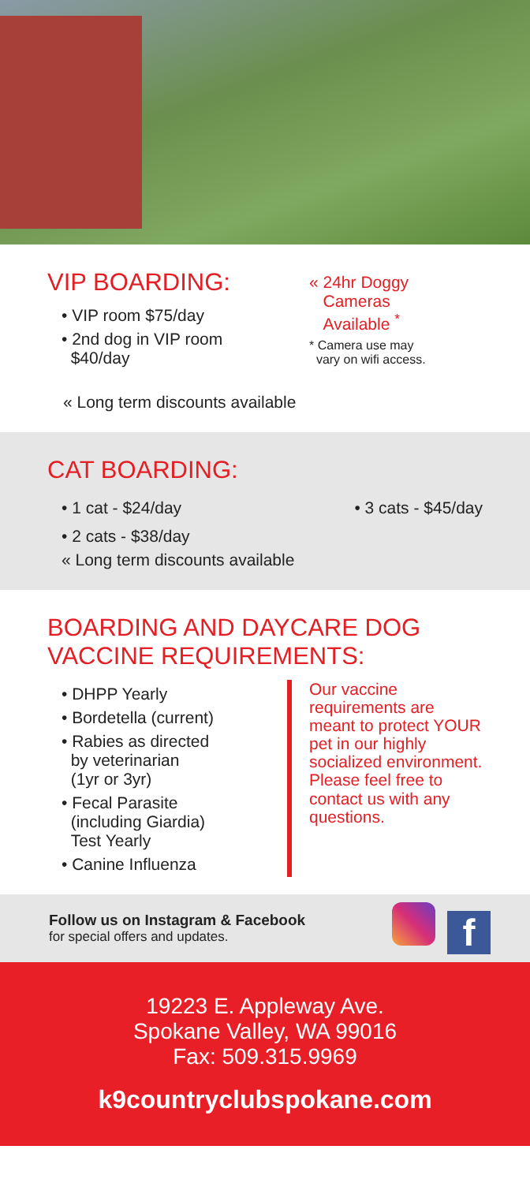VIP BOARDING:
• VIP room $75/day
• 2nd dog in VIP room
$40/day
« 24hr Doggy
Cameras
Available <sup>*</sup>
* Camera use may
vary on wifi access.
« Long term discounts available
CAT BOARDING:
• 1 cat - $24/day • 3 cats - $45/day
• 2 cats - $38/day
« Long term discounts available
BOARDING AND DAYCARE DOG
VACCINE REQUIREMENTS:
• DHPP Yearly
• Bordetella (current)
• Rabies as directed
by veterinarian
(1yr or 3yr)
• Fecal Parasite
(including Giardia)
Test Yearly
• Canine Influenza
Our vaccine requirements are meant to protect YOUR pet in our highly socialized environment. Please feel free to contact us with any questions.
Follow us on Instagram & Facebook
for special offers and updates.
f
19223 E. Appleway Ave.
Spokane Valley, WA 99016
Fax: 509.315.9969
k9countryclubspokane.com